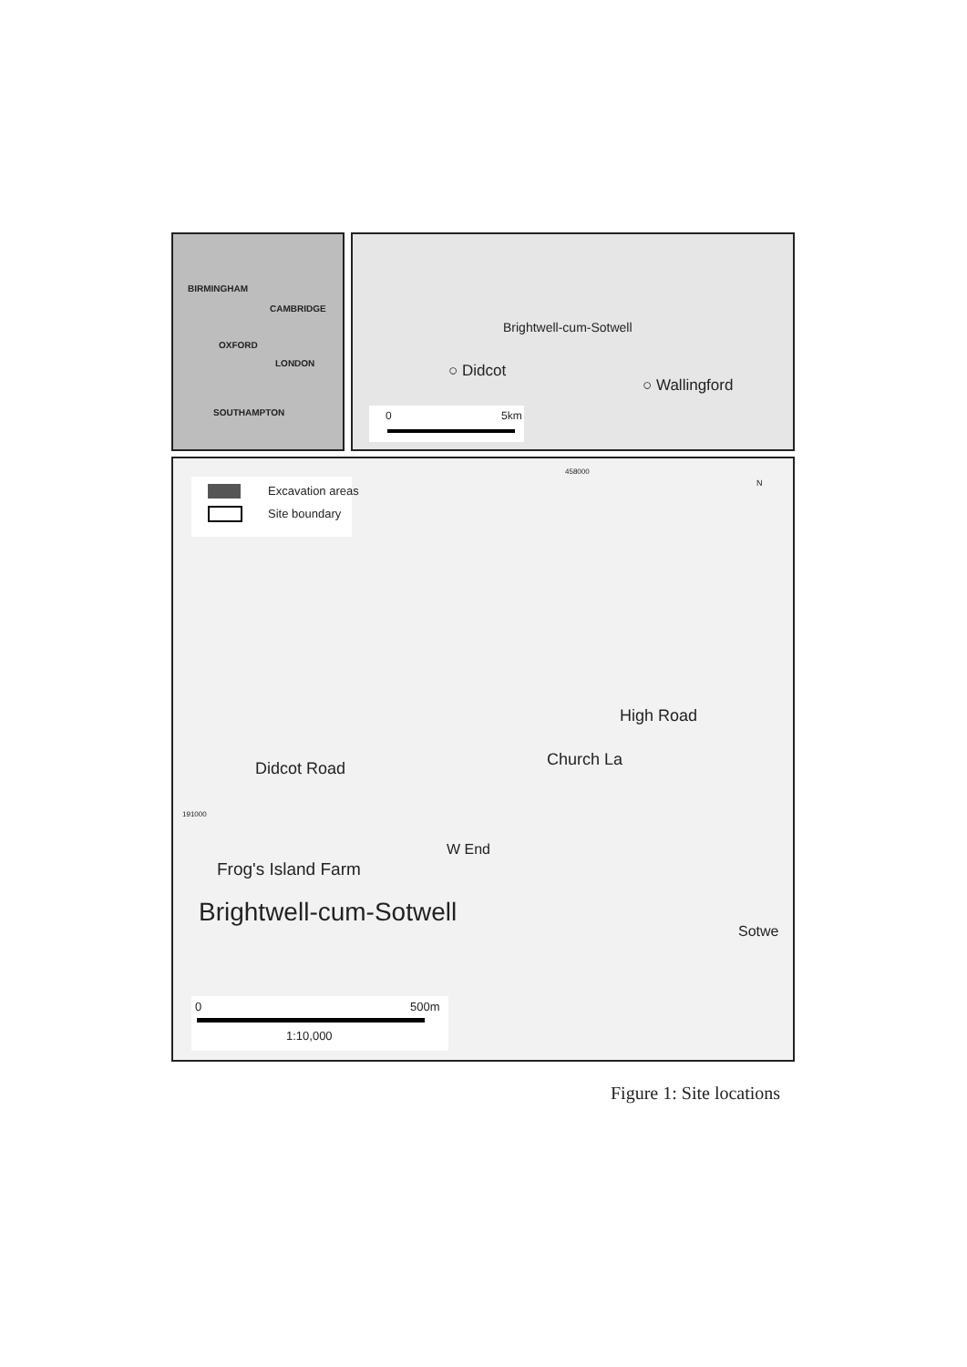BIRMINGHAM
CAMBRIDGE
OXFORD
LONDON
SOUTHAMPTON
Brightwell-cum-Sotwell
○ Didcot
○ Wallingford
0 5km
Excavation areas
Site boundary
N
458000
191000
High Road
Didcot Road Church La
W End
Frog's Island Farm
Brightwell-cum-Sotwell
Sotwe
0 500m
1:10,000
Figure 1: Site locations